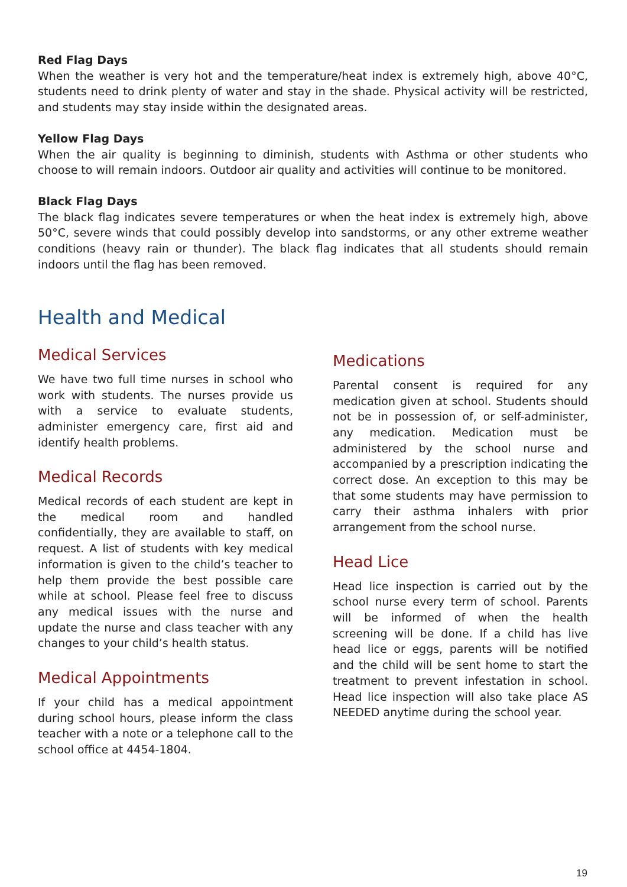Red Flag Days
When the weather is very hot and the temperature/heat index is extremely high, above 40°C, students need to drink plenty of water and stay in the shade. Physical activity will be restricted, and students may stay inside within the designated areas.
Yellow Flag Days
When the air quality is beginning to diminish, students with Asthma or other students who choose to will remain indoors. Outdoor air quality and activities will continue to be monitored.
Black Flag Days
The black flag indicates severe temperatures or when the heat index is extremely high, above 50°C, severe winds that could possibly develop into sandstorms, or any other extreme weather conditions (heavy rain or thunder). The black flag indicates that all students should remain indoors until the flag has been removed.
Health and Medical
Medical Services
We have two full time nurses in school who work with students. The nurses provide us with a service to evaluate students, administer emergency care, first aid and identify health problems.
Medical Records
Medical records of each student are kept in the medical room and handled confidentially, they are available to staff, on request. A list of students with key medical information is given to the child’s teacher to help them provide the best possible care while at school. Please feel free to discuss any medical issues with the nurse and update the nurse and class teacher with any changes to your child’s health status.
Medical Appointments
If your child has a medical appointment during school hours, please inform the class teacher with a note or a telephone call to the school office at 4454-1804.
Medications
Parental consent is required for any medication given at school. Students should not be in possession of, or self-administer, any medication. Medication must be administered by the school nurse and accompanied by a prescription indicating the correct dose. An exception to this may be that some students may have permission to carry their asthma inhalers with prior arrangement from the school nurse.
Head Lice
Head lice inspection is carried out by the school nurse every term of school. Parents will be informed of when the health screening will be done. If a child has live head lice or eggs, parents will be notified and the child will be sent home to start the treatment to prevent infestation in school. Head lice inspection will also take place AS NEEDED anytime during the school year.
19